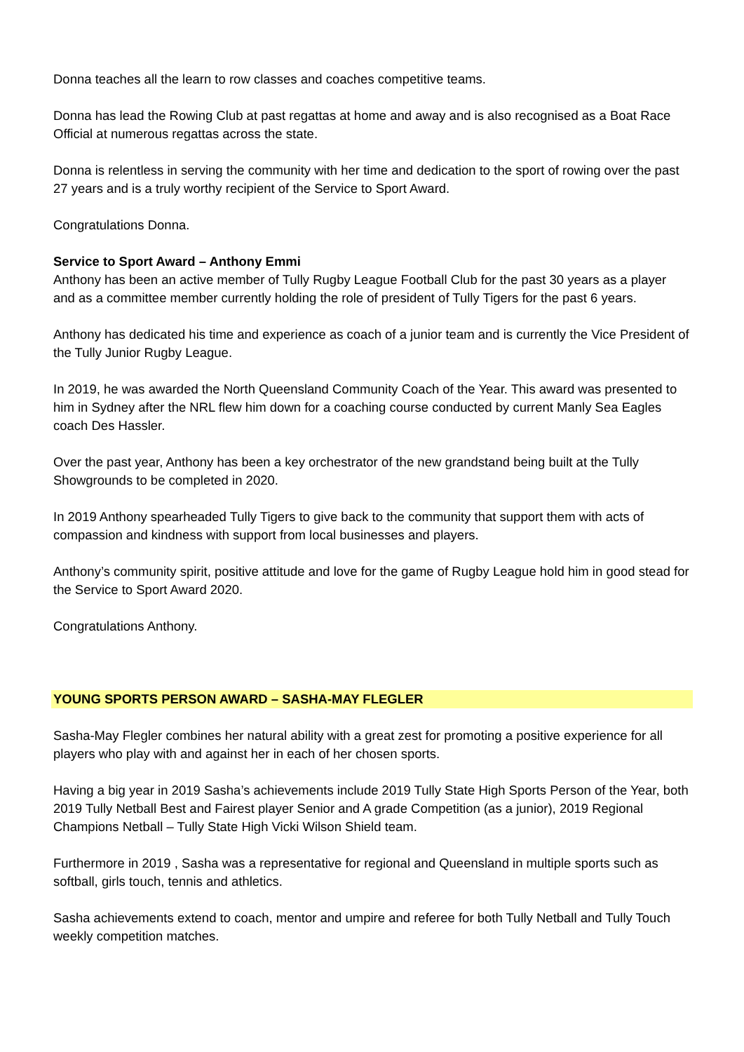Donna teaches all the learn to row classes and coaches competitive teams.
Donna has lead the Rowing Club at past regattas at home and away and is also recognised as a Boat Race Official at numerous regattas across the state.
Donna is relentless in serving the community with her time and dedication to the sport of rowing over the past 27 years and is a truly worthy recipient of the Service to Sport Award.
Congratulations Donna.
Service to Sport Award – Anthony Emmi
Anthony has been an active member of Tully Rugby League Football Club for the past 30 years as a player and as a committee member currently holding the role of president of Tully Tigers for the past 6 years.
Anthony has dedicated his time and experience as coach of a junior team and is currently the Vice President of the Tully Junior Rugby League.
In 2019, he was awarded the North Queensland Community Coach of the Year. This award was presented to him in Sydney after the NRL flew him down for a coaching course conducted by current Manly Sea Eagles coach Des Hassler.
Over the past year, Anthony has been a key orchestrator of the new grandstand being built at the Tully Showgrounds to be completed in 2020.
In 2019 Anthony spearheaded Tully Tigers to give back to the community that support them with acts of compassion and kindness with support from local businesses and players.
Anthony’s community spirit, positive attitude and love for the game of Rugby League hold him in good stead for the Service to Sport Award 2020.
Congratulations Anthony.
YOUNG SPORTS PERSON AWARD – SASHA-MAY FLEGLER
Sasha-May Flegler combines her natural ability with a great zest for promoting a positive experience for all players who play with and against her in each of her chosen sports.
Having a big year in 2019 Sasha’s achievements include 2019 Tully State High Sports Person of the Year, both 2019 Tully Netball Best and Fairest player Senior and A grade Competition (as a junior), 2019 Regional Champions Netball – Tully State High Vicki Wilson Shield team.
Furthermore in 2019 , Sasha was a representative for regional and Queensland in multiple sports such as softball, girls touch, tennis and athletics.
Sasha achievements extend to coach, mentor and umpire and referee for both Tully Netball and Tully Touch weekly competition matches.